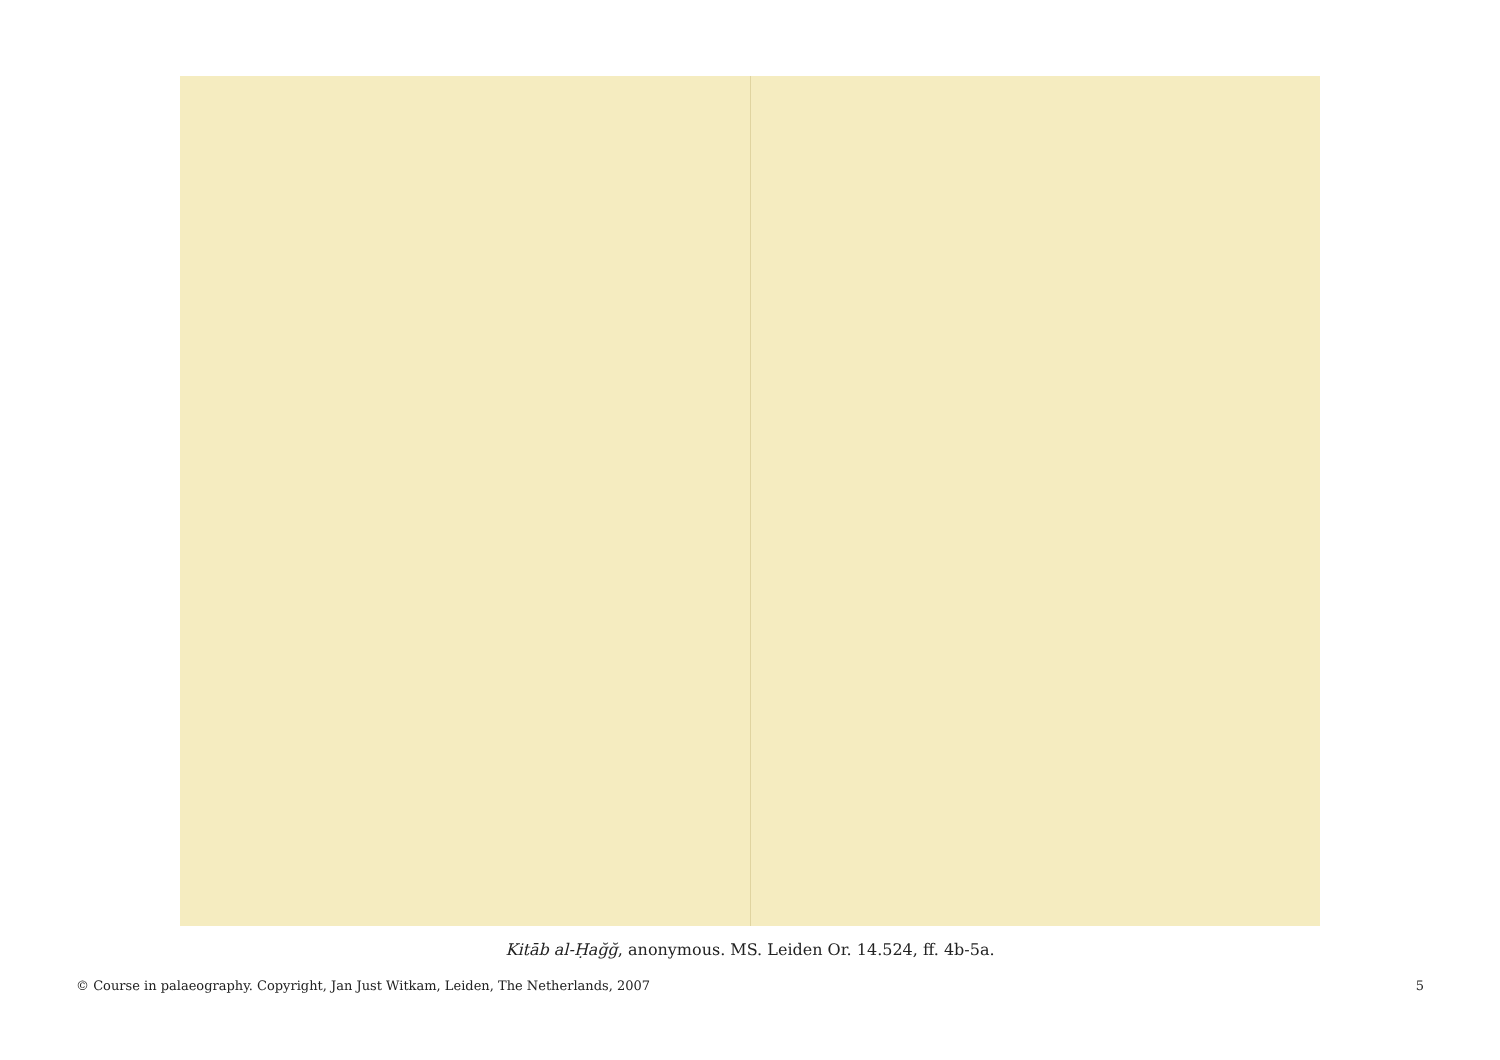Kitāb al-Ḥağğ, anonymous. MS. Leiden Or. 14.524, ff. 4b-5a.
© Course in palaeography. Copyright, Jan Just Witkam, Leiden, The Netherlands, 2007 5